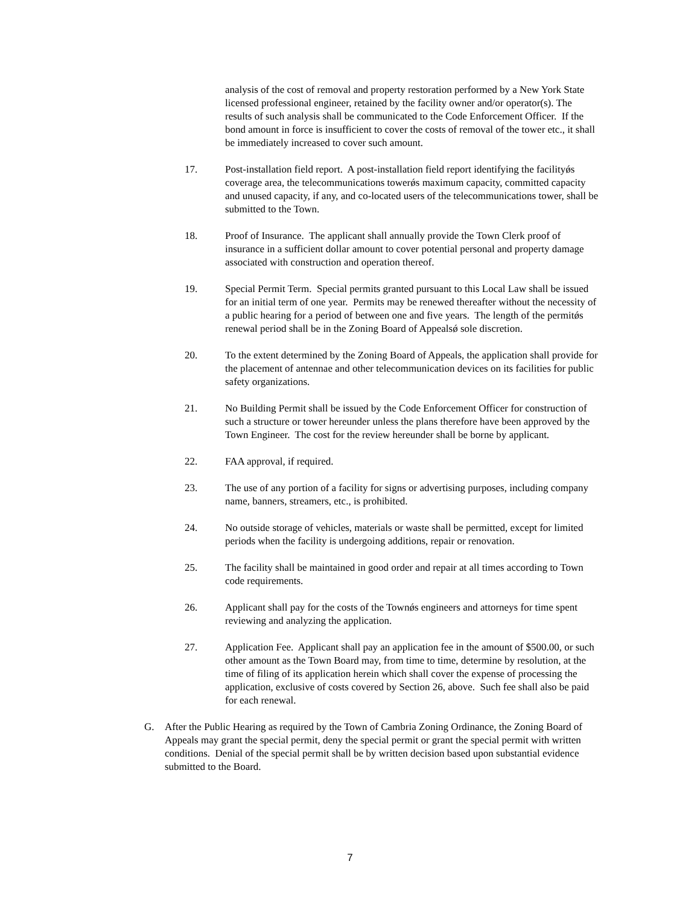analysis of the cost of removal and property restoration performed by a New York State licensed professional engineer, retained by the facility owner and/or operator(s). The results of such analysis shall be communicated to the Code Enforcement Officer. If the bond amount in force is insufficient to cover the costs of removal of the tower etc., it shall be immediately increased to cover such amount.
17. Post-installation field report. A post-installation field report identifying the facilityǿs coverage area, the telecommunications towerǿs maximum capacity, committed capacity and unused capacity, if any, and co-located users of the telecommunications tower, shall be submitted to the Town.
18. Proof of Insurance. The applicant shall annually provide the Town Clerk proof of insurance in a sufficient dollar amount to cover potential personal and property damage associated with construction and operation thereof.
19. Special Permit Term. Special permits granted pursuant to this Local Law shall be issued for an initial term of one year. Permits may be renewed thereafter without the necessity of a public hearing for a period of between one and five years. The length of the permitǿs renewal period shall be in the Zoning Board of Appealsǿ sole discretion.
20. To the extent determined by the Zoning Board of Appeals, the application shall provide for the placement of antennae and other telecommunication devices on its facilities for public safety organizations.
21. No Building Permit shall be issued by the Code Enforcement Officer for construction of such a structure or tower hereunder unless the plans therefore have been approved by the Town Engineer. The cost for the review hereunder shall be borne by applicant.
22. FAA approval, if required.
23. The use of any portion of a facility for signs or advertising purposes, including company name, banners, streamers, etc., is prohibited.
24. No outside storage of vehicles, materials or waste shall be permitted, except for limited periods when the facility is undergoing additions, repair or renovation.
25. The facility shall be maintained in good order and repair at all times according to Town code requirements.
26. Applicant shall pay for the costs of the Townǿs engineers and attorneys for time spent reviewing and analyzing the application.
27. Application Fee. Applicant shall pay an application fee in the amount of $500.00, or such other amount as the Town Board may, from time to time, determine by resolution, at the time of filing of its application herein which shall cover the expense of processing the application, exclusive of costs covered by Section 26, above. Such fee shall also be paid for each renewal.
G. After the Public Hearing as required by the Town of Cambria Zoning Ordinance, the Zoning Board of Appeals may grant the special permit, deny the special permit or grant the special permit with written conditions. Denial of the special permit shall be by written decision based upon substantial evidence submitted to the Board.
7